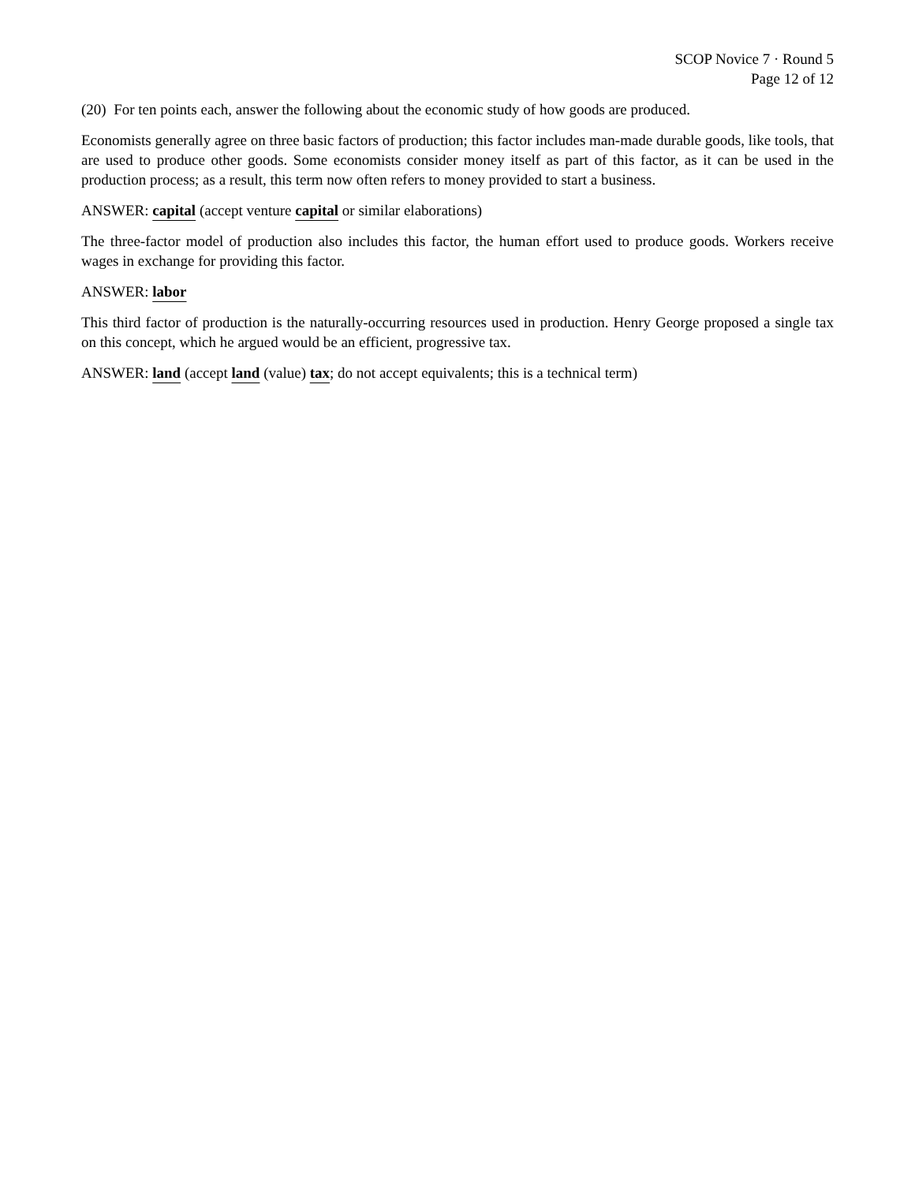SCOP Novice 7 · Round 5
Page 12 of 12
(20) For ten points each, answer the following about the economic study of how goods are produced.
Economists generally agree on three basic factors of production; this factor includes man-made durable goods, like tools, that are used to produce other goods. Some economists consider money itself as part of this factor, as it can be used in the production process; as a result, this term now often refers to money provided to start a business.
ANSWER: capital (accept venture capital or similar elaborations)
The three-factor model of production also includes this factor, the human effort used to produce goods. Workers receive wages in exchange for providing this factor.
ANSWER: labor
This third factor of production is the naturally-occurring resources used in production. Henry George proposed a single tax on this concept, which he argued would be an efficient, progressive tax.
ANSWER: land (accept land (value) tax; do not accept equivalents; this is a technical term)